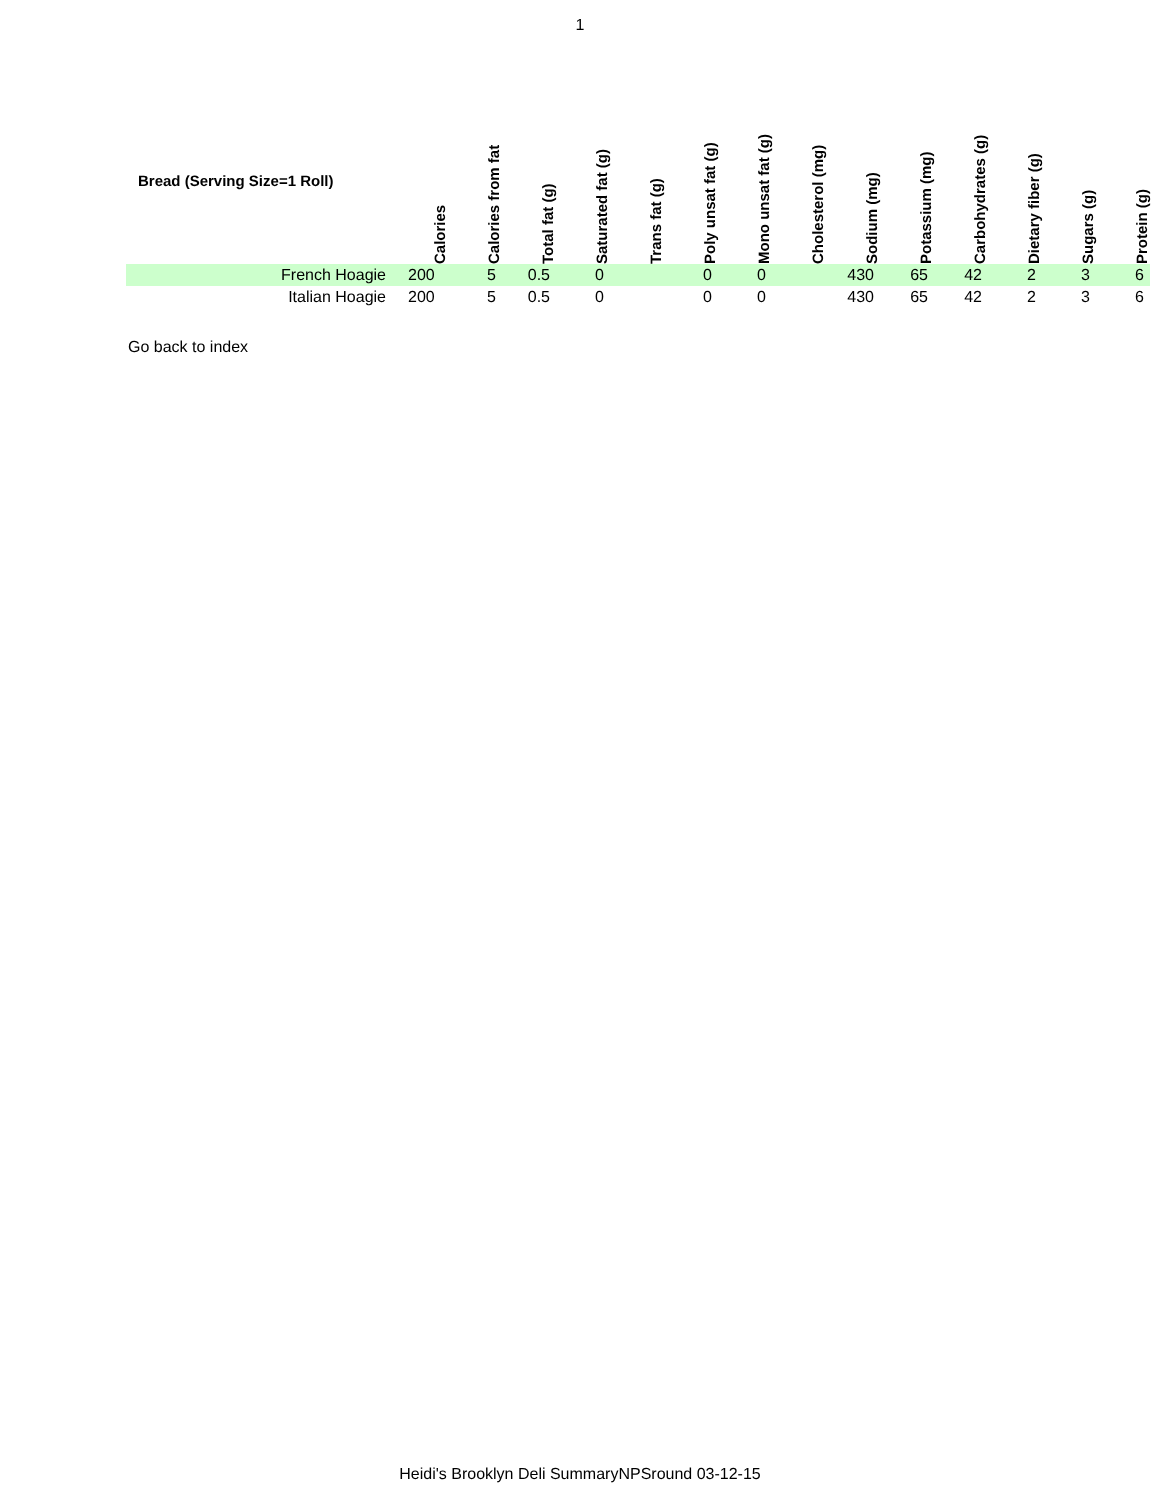1
| Bread (Serving Size=1 Roll) | Calories | Calories from fat | Total fat (g) | Saturated fat (g) | Trans fat (g) | Poly unsat fat (g) | Mono unsat fat (g) | Cholesterol (mg) | Sodium (mg) | Potassium (mg) | Carbohydrates (g) | Dietary fiber (g) | Sugars (g) | Protein (g) |
| --- | --- | --- | --- | --- | --- | --- | --- | --- | --- | --- | --- | --- | --- | --- |
| French Hoagie | 200 | 5 | 0.5 | 0 | | 0 | 0 | | 430 | 65 | 42 | 2 | 3 | 6 |
| Italian Hoagie | 200 | 5 | 0.5 | 0 | | 0 | 0 | | 430 | 65 | 42 | 2 | 3 | 6 |
Go back to index
Heidi's Brooklyn Deli SummaryNPSround 03-12-15